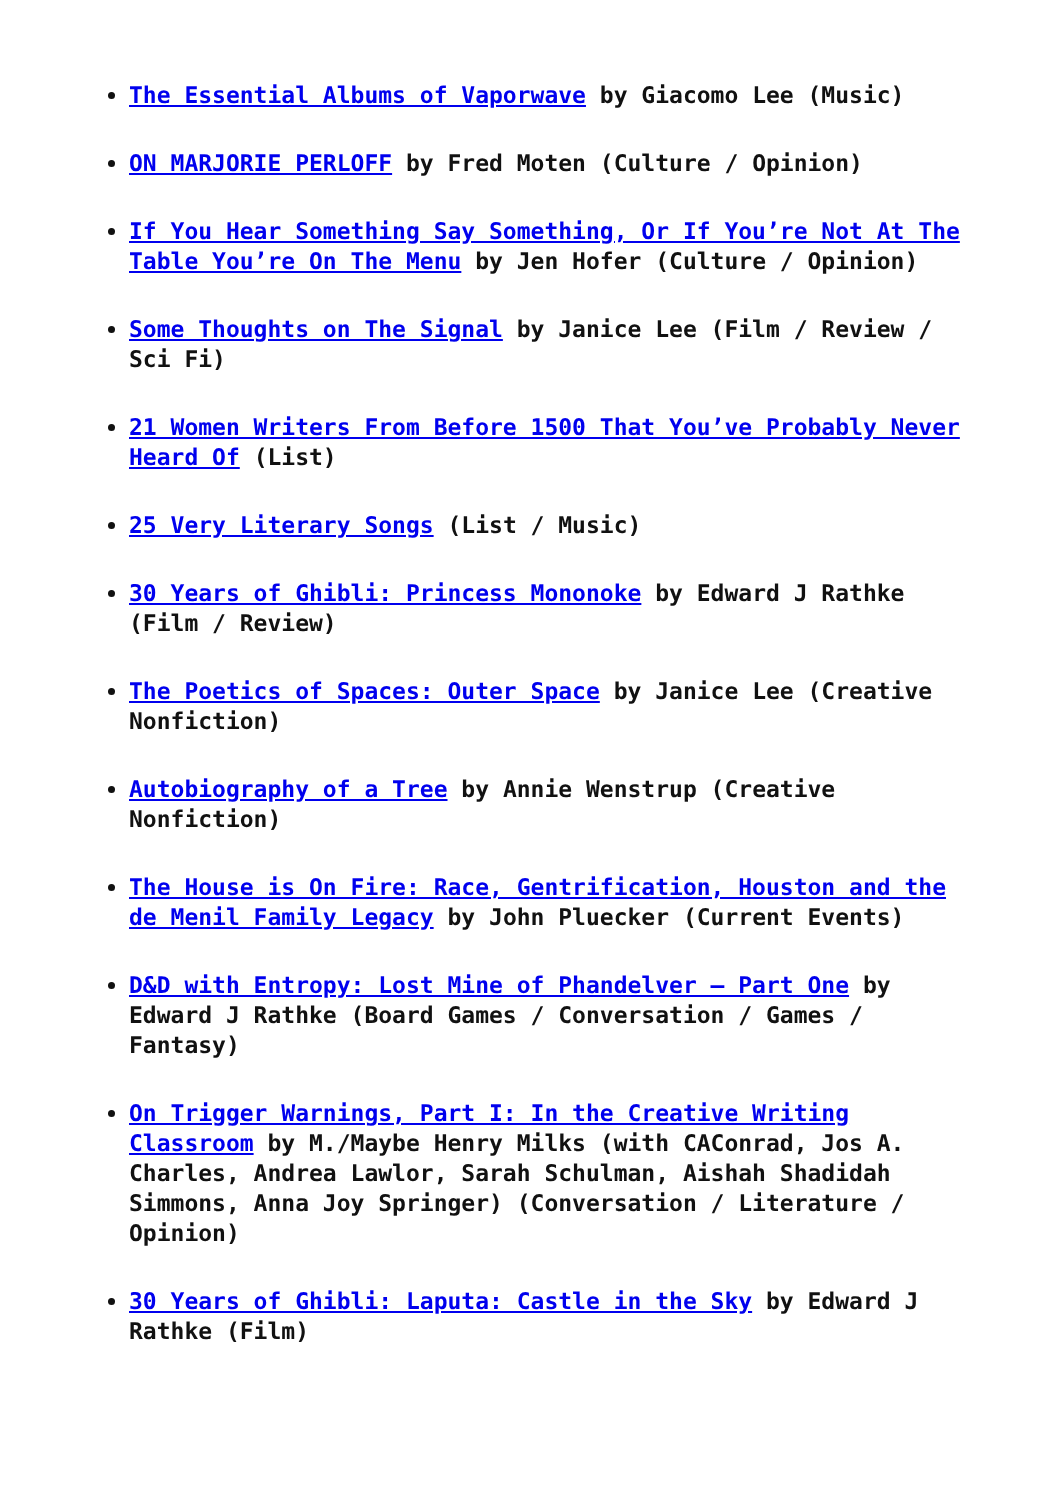The Essential Albums of Vaporwave by Giacomo Lee (Music)
ON MARJORIE PERLOFF by Fred Moten (Culture / Opinion)
If You Hear Something Say Something, Or If You’re Not At The Table You’re On The Menu by Jen Hofer (Culture / Opinion)
Some Thoughts on The Signal by Janice Lee (Film / Review / Sci Fi)
21 Women Writers From Before 1500 That You’ve Probably Never Heard Of (List)
25 Very Literary Songs (List / Music)
30 Years of Ghibli: Princess Mononoke by Edward J Rathke (Film / Review)
The Poetics of Spaces: Outer Space by Janice Lee (Creative Nonfiction)
Autobiography of a Tree by Annie Wenstrup (Creative Nonfiction)
The House is On Fire: Race, Gentrification, Houston and the de Menil Family Legacy by John Pluecker (Current Events)
D&D with Entropy: Lost Mine of Phandelver – Part One by Edward J Rathke (Board Games / Conversation / Games / Fantasy)
On Trigger Warnings, Part I: In the Creative Writing Classroom by M./Maybe Henry Milks (with CAConrad, Jos A. Charles, Andrea Lawlor, Sarah Schulman, Aishah Shadidah Simmons, Anna Joy Springer) (Conversation / Literature / Opinion)
30 Years of Ghibli: Laputa: Castle in the Sky by Edward J Rathke (Film)